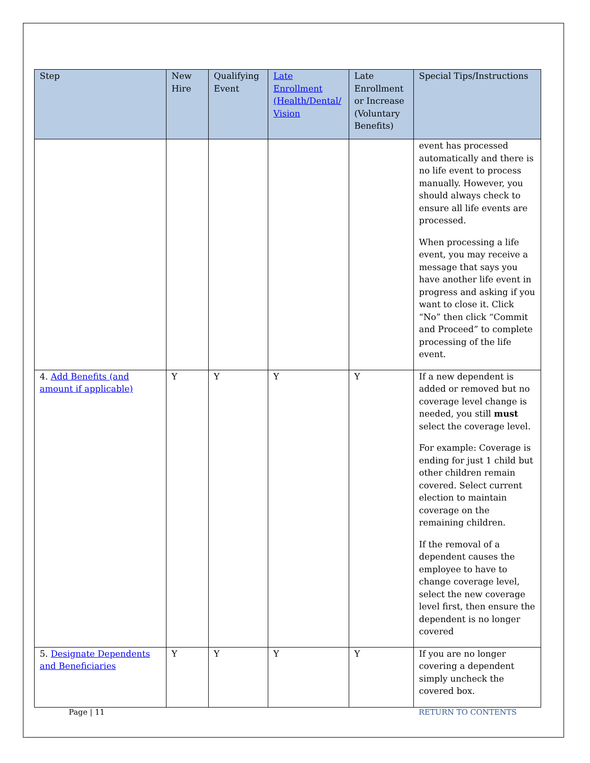| Step | New Hire | Qualifying Event | Late Enrollment (Health/Dental/ Vision | Late Enrollment or Increase (Voluntary Benefits) | Special Tips/Instructions |
| --- | --- | --- | --- | --- | --- |
| | | | | | event has processed automatically and there is no life event to process manually. However, you should always check to ensure all life events are processed. When processing a life event, you may receive a message that says you have another life event in progress and asking if you want to close it. Click “No” then click “Commit and Proceed” to complete processing of the life event. |
| 4. Add Benefits (and amount if applicable) | Y | Y | Y | Y | If a new dependent is added or removed but no coverage level change is needed, you still must select the coverage level. For example: Coverage is ending for just 1 child but other children remain covered. Select current election to maintain coverage on the remaining children. If the removal of a dependent causes the employee to have to change coverage level, select the new coverage level first, then ensure the dependent is no longer covered |
| 5. Designate Dependents and Beneficiaries | Y | Y | Y | Y | If you are no longer covering a dependent simply uncheck the covered box. |
Page | 11 RETURN TO CONTENTS